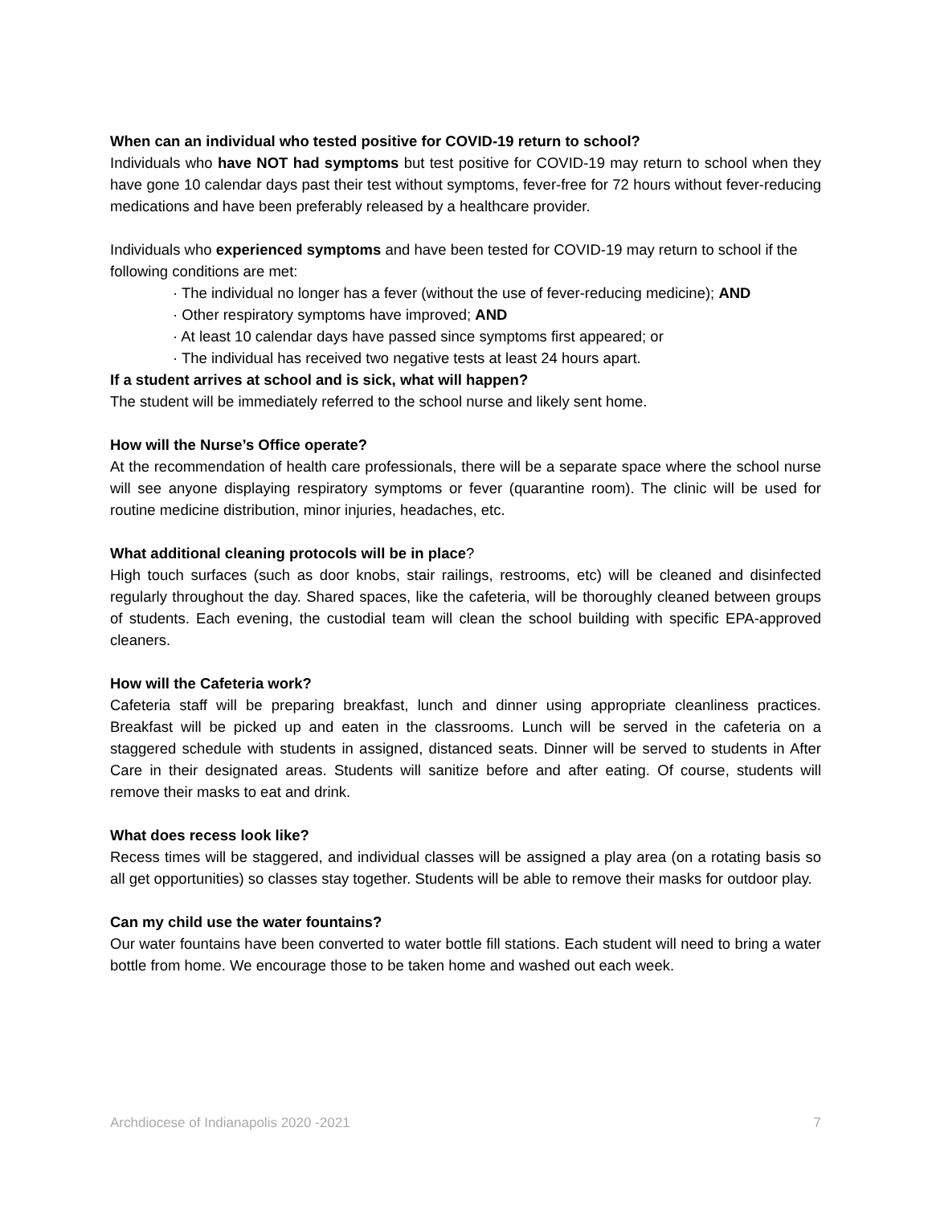When can an individual who tested positive for COVID-19 return to school?
Individuals who have NOT had symptoms but test positive for COVID-19 may return to school when they have gone 10 calendar days past their test without symptoms, fever-free for 72 hours without fever-reducing medications and have been preferably released by a healthcare provider.
Individuals who experienced symptoms and have been tested for COVID-19 may return to school if the following conditions are met:
· The individual no longer has a fever (without the use of fever-reducing medicine); AND
· Other respiratory symptoms have improved; AND
· At least 10 calendar days have passed since symptoms first appeared; or
· The individual has received two negative tests at least 24 hours apart.
If a student arrives at school and is sick, what will happen?
The student will be immediately referred to the school nurse and likely sent home.
How will the Nurse’s Office operate?
At the recommendation of health care professionals, there will be a separate space where the school nurse will see anyone displaying respiratory symptoms or fever (quarantine room). The clinic will be used for routine medicine distribution, minor injuries, headaches, etc.
What additional cleaning protocols will be in place?
High touch surfaces (such as door knobs, stair railings, restrooms, etc) will be cleaned and disinfected regularly throughout the day. Shared spaces, like the cafeteria, will be thoroughly cleaned between groups of students. Each evening, the custodial team will clean the school building with specific EPA-approved cleaners.
How will the Cafeteria work?
Cafeteria staff will be preparing breakfast, lunch and dinner using appropriate cleanliness practices. Breakfast will be picked up and eaten in the classrooms. Lunch will be served in the cafeteria on a staggered schedule with students in assigned, distanced seats. Dinner will be served to students in After Care in their designated areas. Students will sanitize before and after eating. Of course, students will remove their masks to eat and drink.
What does recess look like?
Recess times will be staggered, and individual classes will be assigned a play area (on a rotating basis so all get opportunities) so classes stay together. Students will be able to remove their masks for outdoor play.
Can my child use the water fountains?
Our water fountains have been converted to water bottle fill stations. Each student will need to bring a water bottle from home. We encourage those to be taken home and washed out each week.
Archdiocese of Indianapolis 2020 -2021 7